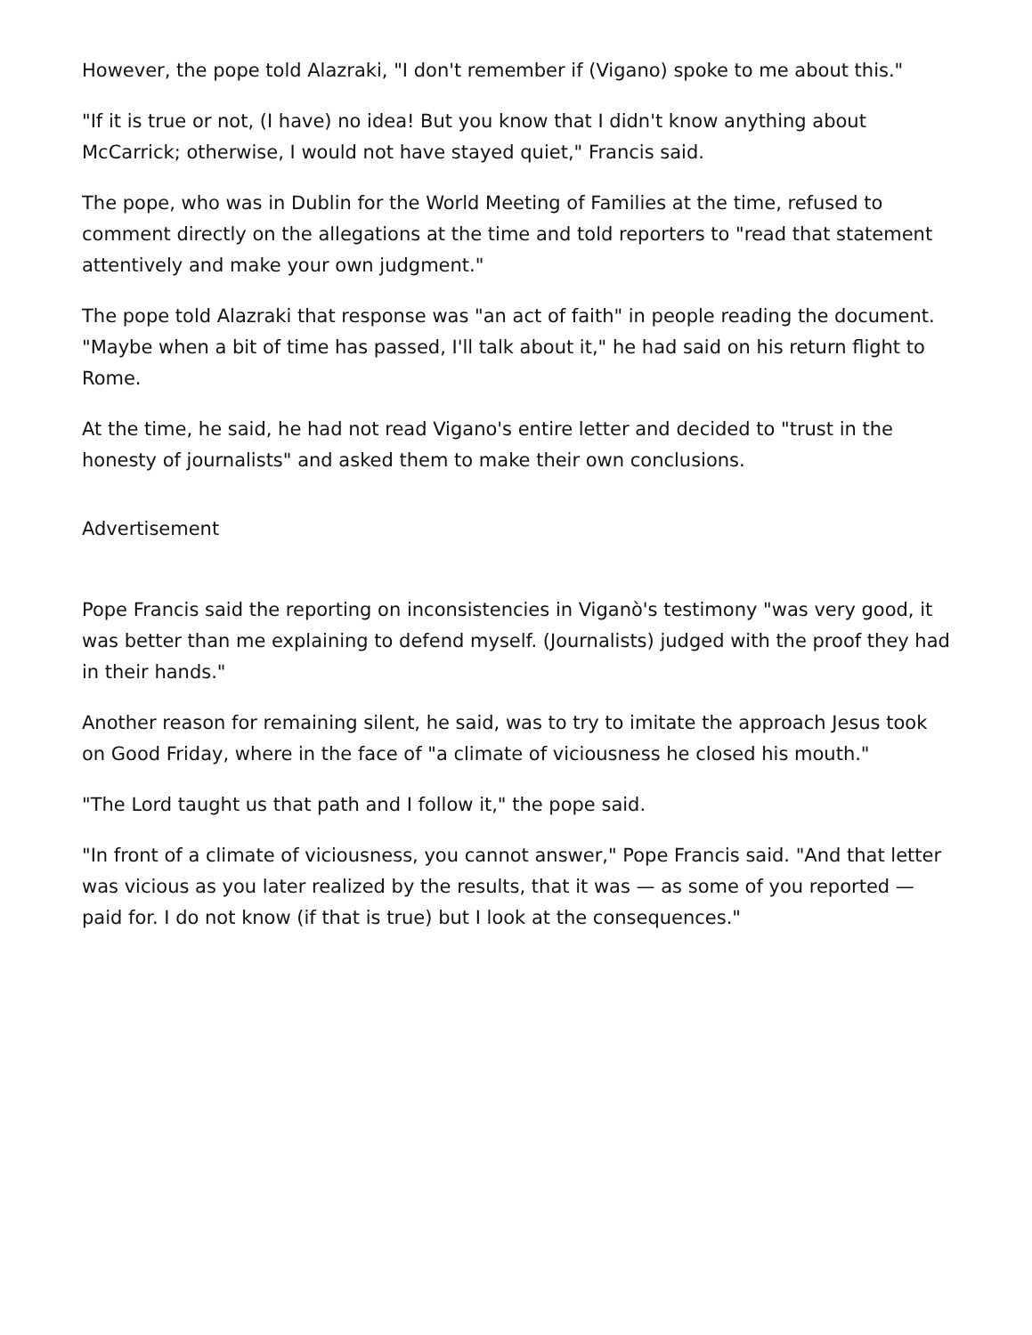However, the pope told Alazraki, "I don't remember if (Vigano) spoke to me about this."
"If it is true or not, (I have) no idea! But you know that I didn't know anything about McCarrick; otherwise, I would not have stayed quiet," Francis said.
The pope, who was in Dublin for the World Meeting of Families at the time, refused to comment directly on the allegations at the time and told reporters to "read that statement attentively and make your own judgment."
The pope told Alazraki that response was "an act of faith" in people reading the document. "Maybe when a bit of time has passed, I'll talk about it," he had said on his return flight to Rome.
At the time, he said, he had not read Vigano's entire letter and decided to "trust in the honesty of journalists" and asked them to make their own conclusions.
Advertisement
Pope Francis said the reporting on inconsistencies in Viganò's testimony "was very good, it was better than me explaining to defend myself. (Journalists) judged with the proof they had in their hands."
Another reason for remaining silent, he said, was to try to imitate the approach Jesus took on Good Friday, where in the face of "a climate of viciousness he closed his mouth."
"The Lord taught us that path and I follow it," the pope said.
"In front of a climate of viciousness, you cannot answer," Pope Francis said. "And that letter was vicious as you later realized by the results, that it was — as some of you reported — paid for. I do not know (if that is true) but I look at the consequences."